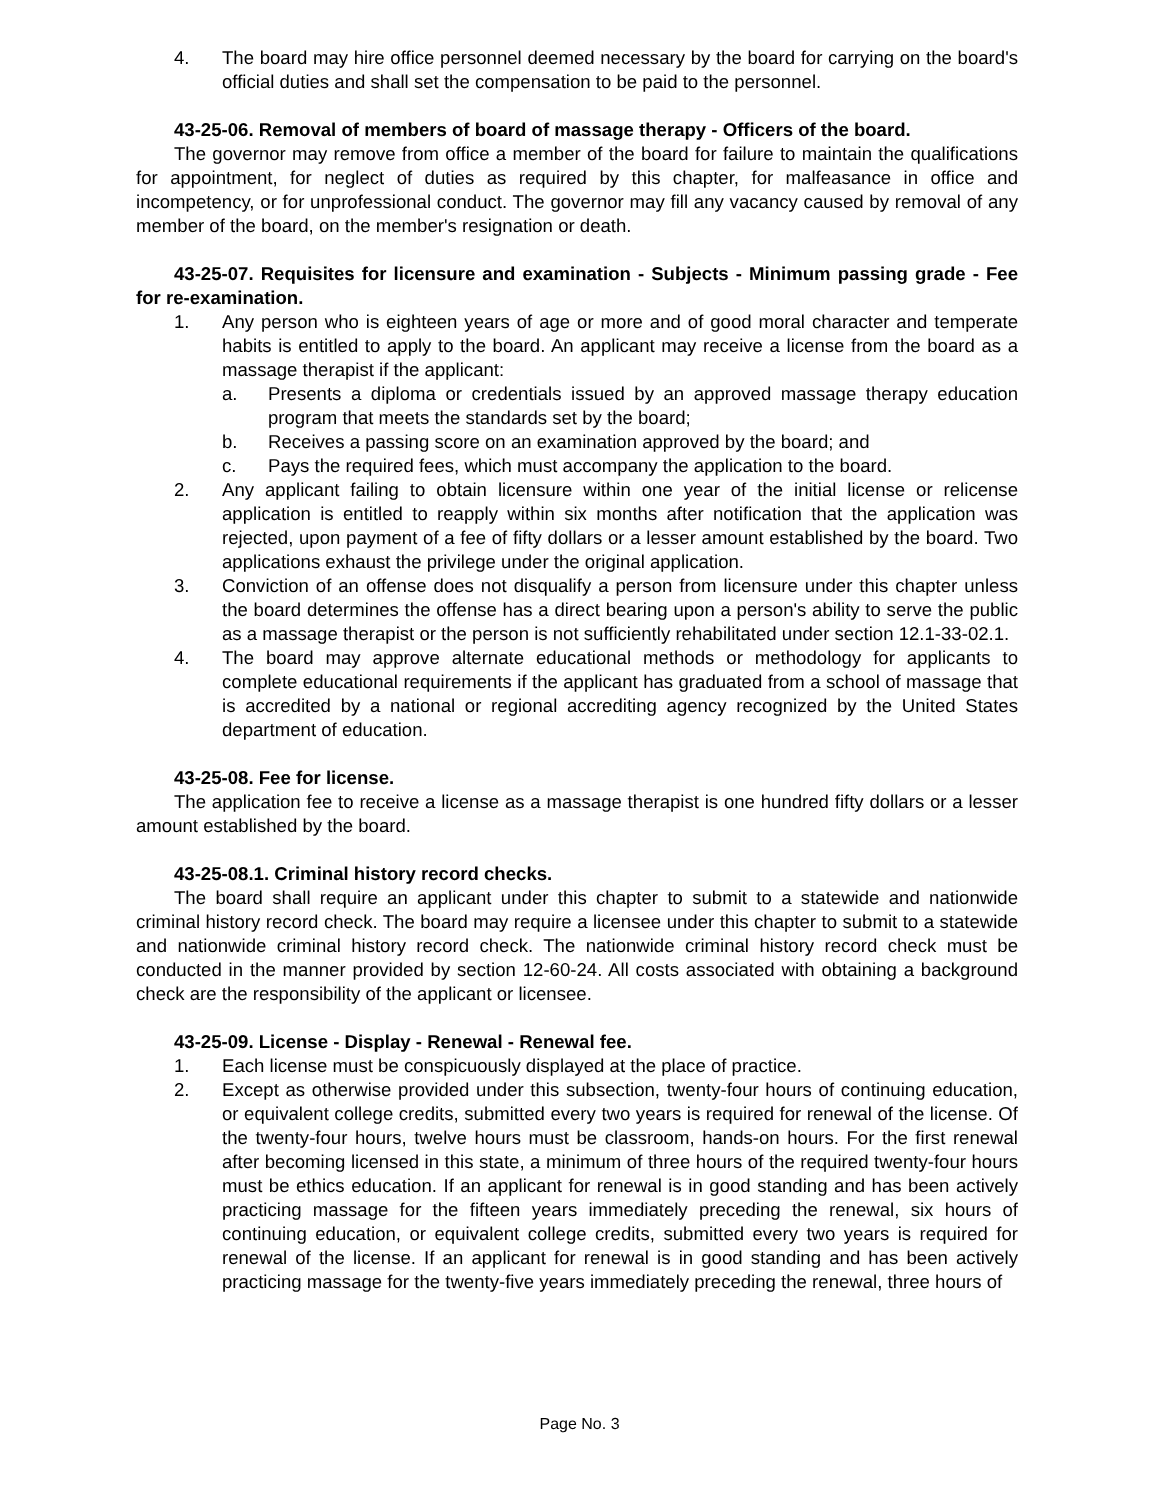4. The board may hire office personnel deemed necessary by the board for carrying on the board's official duties and shall set the compensation to be paid to the personnel.
43-25-06. Removal of members of board of massage therapy - Officers of the board.
The governor may remove from office a member of the board for failure to maintain the qualifications for appointment, for neglect of duties as required by this chapter, for malfeasance in office and incompetency, or for unprofessional conduct. The governor may fill any vacancy caused by removal of any member of the board, on the member's resignation or death.
43-25-07. Requisites for licensure and examination - Subjects - Minimum passing grade - Fee for re-examination.
1. Any person who is eighteen years of age or more and of good moral character and temperate habits is entitled to apply to the board. An applicant may receive a license from the board as a massage therapist if the applicant:
a. Presents a diploma or credentials issued by an approved massage therapy education program that meets the standards set by the board;
b. Receives a passing score on an examination approved by the board; and
c. Pays the required fees, which must accompany the application to the board.
2. Any applicant failing to obtain licensure within one year of the initial license or relicense application is entitled to reapply within six months after notification that the application was rejected, upon payment of a fee of fifty dollars or a lesser amount established by the board. Two applications exhaust the privilege under the original application.
3. Conviction of an offense does not disqualify a person from licensure under this chapter unless the board determines the offense has a direct bearing upon a person's ability to serve the public as a massage therapist or the person is not sufficiently rehabilitated under section 12.1-33-02.1.
4. The board may approve alternate educational methods or methodology for applicants to complete educational requirements if the applicant has graduated from a school of massage that is accredited by a national or regional accrediting agency recognized by the United States department of education.
43-25-08. Fee for license.
The application fee to receive a license as a massage therapist is one hundred fifty dollars or a lesser amount established by the board.
43-25-08.1. Criminal history record checks.
The board shall require an applicant under this chapter to submit to a statewide and nationwide criminal history record check. The board may require a licensee under this chapter to submit to a statewide and nationwide criminal history record check. The nationwide criminal history record check must be conducted in the manner provided by section 12-60-24. All costs associated with obtaining a background check are the responsibility of the applicant or licensee.
43-25-09. License - Display - Renewal - Renewal fee.
1. Each license must be conspicuously displayed at the place of practice.
2. Except as otherwise provided under this subsection, twenty-four hours of continuing education, or equivalent college credits, submitted every two years is required for renewal of the license. Of the twenty-four hours, twelve hours must be classroom, hands-on hours. For the first renewal after becoming licensed in this state, a minimum of three hours of the required twenty-four hours must be ethics education. If an applicant for renewal is in good standing and has been actively practicing massage for the fifteen years immediately preceding the renewal, six hours of continuing education, or equivalent college credits, submitted every two years is required for renewal of the license. If an applicant for renewal is in good standing and has been actively practicing massage for the twenty-five years immediately preceding the renewal, three hours of
Page No. 3